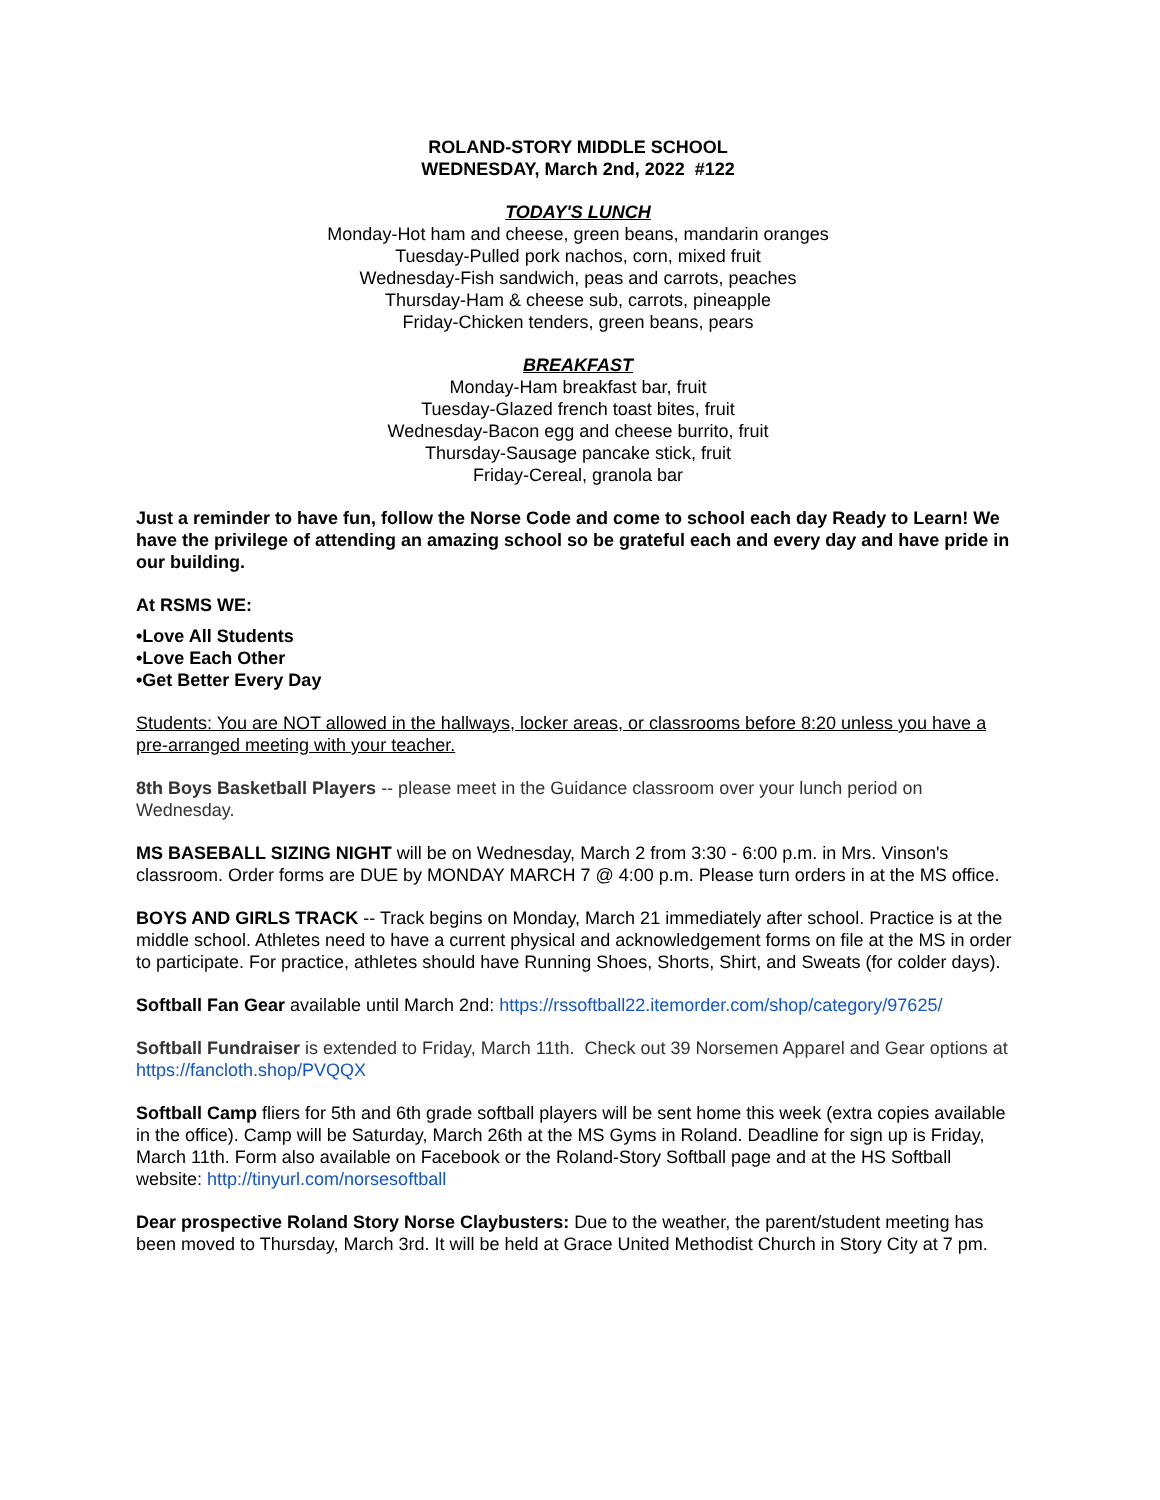ROLAND-STORY MIDDLE SCHOOL
WEDNESDAY, March 2nd, 2022 #122
TODAY'S LUNCH
Monday-Hot ham and cheese, green beans, mandarin oranges
Tuesday-Pulled pork nachos, corn, mixed fruit
Wednesday-Fish sandwich, peas and carrots, peaches
Thursday-Ham & cheese sub, carrots, pineapple
Friday-Chicken tenders, green beans, pears
BREAKFAST
Monday-Ham breakfast bar, fruit
Tuesday-Glazed french toast bites, fruit
Wednesday-Bacon egg and cheese burrito, fruit
Thursday-Sausage pancake stick, fruit
Friday-Cereal, granola bar
Just a reminder to have fun, follow the Norse Code and come to school each day Ready to Learn! We have the privilege of attending an amazing school so be grateful each and every day and have pride in our building.
At RSMS WE:
•Love All Students
•Love Each Other
•Get Better Every Day
Students: You are NOT allowed in the hallways, locker areas, or classrooms before 8:20 unless you have a pre-arranged meeting with your teacher.
8th Boys Basketball Players -- please meet in the Guidance classroom over your lunch period on Wednesday.
MS BASEBALL SIZING NIGHT will be on Wednesday, March 2 from 3:30 - 6:00 p.m. in Mrs. Vinson's classroom. Order forms are DUE by MONDAY MARCH 7 @ 4:00 p.m. Please turn orders in at the MS office.
BOYS AND GIRLS TRACK -- Track begins on Monday, March 21 immediately after school. Practice is at the middle school. Athletes need to have a current physical and acknowledgement forms on file at the MS in order to participate. For practice, athletes should have Running Shoes, Shorts, Shirt, and Sweats (for colder days).
Softball Fan Gear available until March 2nd: https://rssoftball22.itemorder.com/shop/category/97625/
Softball Fundraiser is extended to Friday, March 11th. Check out 39 Norsemen Apparel and Gear options at https://fancloth.shop/PVQQX
Softball Camp fliers for 5th and 6th grade softball players will be sent home this week (extra copies available in the office). Camp will be Saturday, March 26th at the MS Gyms in Roland. Deadline for sign up is Friday, March 11th. Form also available on Facebook or the Roland-Story Softball page and at the HS Softball website: http://tinyurl.com/norsesoftball
Dear prospective Roland Story Norse Claybusters: Due to the weather, the parent/student meeting has been moved to Thursday, March 3rd. It will be held at Grace United Methodist Church in Story City at 7 pm.